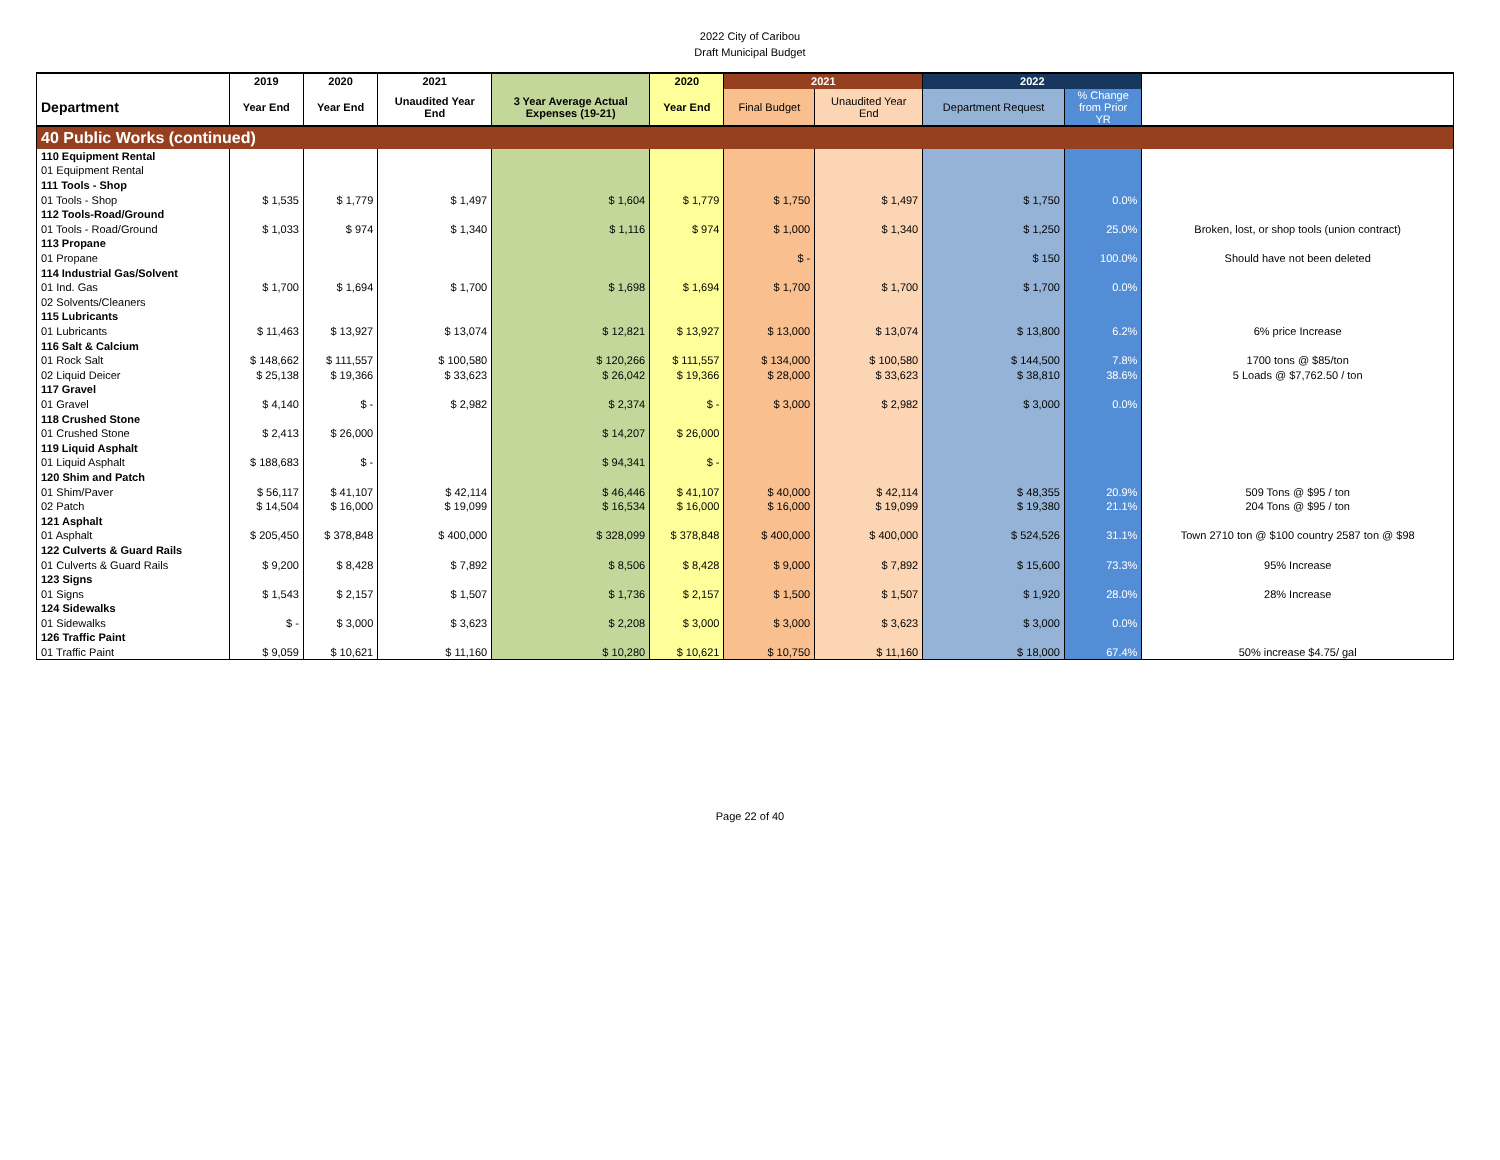2022 City of Caribou
Draft Municipal Budget
| | 2019 | 2020 | 2021 | | 2020 | 2021 | | 2022 | | |
| --- | --- | --- | --- | --- | --- | --- | --- | --- | --- | --- |
| Department | Year End | Year End | Unaudited Year End | 3 Year Average Actual Expenses (19-21) | Year End | Final Budget | Unaudited Year End | Department Request | % Change from Prior YR | |
| 40 Public Works (continued) | | | | | | | | | | |
| 110 Equipment Rental | | | | | | | | | | |
| 01 Equipment Rental | | | | | | | | | | |
| 111 Tools - Shop | | | | | | | | | | |
| 01 Tools - Shop | $ 1,535 | $ 1,779 | $ 1,497 | $ 1,604 | $ 1,779 | $ 1,750 | $ 1,497 | $ 1,750 | 0.0% | |
| 112 Tools-Road/Ground | | | | | | | | | | |
| 01 Tools - Road/Ground | $ 1,033 | $ 974 | $ 1,340 | $ 1,116 | $ 974 | $ 1,000 | $ 1,340 | $ 1,250 | 25.0% | Broken, lost, or shop tools (union contract) |
| 113 Propane | | | | | | | | | | |
| 01 Propane | | | | | | $ - | | $ 150 | 100.0% | Should have not been deleted |
| 114 Industrial Gas/Solvent | | | | | | | | | | |
| 01 Ind. Gas | $ 1,700 | $ 1,694 | $ 1,700 | $ 1,698 | $ 1,694 | $ 1,700 | $ 1,700 | $ 1,700 | 0.0% | |
| 02 Solvents/Cleaners | | | | | | | | | | |
| 115 Lubricants | | | | | | | | | | |
| 01 Lubricants | $ 11,463 | $ 13,927 | $ 13,074 | $ 12,821 | $ 13,927 | $ 13,000 | $ 13,074 | $ 13,800 | 6.2% | 6% price Increase |
| 116 Salt & Calcium | | | | | | | | | | |
| 01 Rock Salt | $ 148,662 | $ 111,557 | $ 100,580 | $ 120,266 | $ 111,557 | $ 134,000 | $ 100,580 | $ 144,500 | 7.8% | 1700 tons @ $85/ton |
| 02 Liquid Deicer | $ 25,138 | $ 19,366 | $ 33,623 | $ 26,042 | $ 19,366 | $ 28,000 | $ 33,623 | $ 38,810 | 38.6% | 5 Loads @ $7,762.50 / ton |
| 117 Gravel | | | | | | | | | | |
| 01 Gravel | $ 4,140 | $ - | $ 2,982 | $ 2,374 | $ - | $ 3,000 | $ 2,982 | $ 3,000 | 0.0% | |
| 118 Crushed Stone | | | | | | | | | | |
| 01 Crushed Stone | $ 2,413 | $ 26,000 | | $ 14,207 | $ 26,000 | | | | | |
| 119 Liquid Asphalt | | | | | | | | | | |
| 01 Liquid Asphalt | $ 188,683 | $ - | | $ 94,341 | $ - | | | | | |
| 120 Shim and Patch | | | | | | | | | | |
| 01 Shim/Paver | $ 56,117 | $ 41,107 | $ 42,114 | $ 46,446 | $ 41,107 | $ 40,000 | $ 42,114 | $ 48,355 | 20.9% | 509 Tons @ $95 / ton |
| 02 Patch | $ 14,504 | $ 16,000 | $ 19,099 | $ 16,534 | $ 16,000 | $ 16,000 | $ 19,099 | $ 19,380 | 21.1% | 204 Tons @ $95 / ton |
| 121 Asphalt | | | | | | | | | | |
| 01 Asphalt | $ 205,450 | $ 378,848 | $ 400,000 | $ 328,099 | $ 378,848 | $ 400,000 | $ 400,000 | $ 524,526 | 31.1% | Town 2710 ton @ $100 country 2587 ton @ $98 |
| 122 Culverts & Guard Rails | | | | | | | | | | |
| 01 Culverts & Guard Rails | $ 9,200 | $ 8,428 | $ 7,892 | $ 8,506 | $ 8,428 | $ 9,000 | $ 7,892 | $ 15,600 | 73.3% | 95% Increase |
| 123 Signs | | | | | | | | | | |
| 01 Signs | $ 1,543 | $ 2,157 | $ 1,507 | $ 1,736 | $ 2,157 | $ 1,500 | $ 1,507 | $ 1,920 | 28.0% | 28% Increase |
| 124 Sidewalks | | | | | | | | | | |
| 01 Sidewalks | $ - | $ 3,000 | $ 3,623 | $ 2,208 | $ 3,000 | $ 3,000 | $ 3,623 | $ 3,000 | 0.0% | |
| 126 Traffic Paint | | | | | | | | | | |
| 01 Traffic Paint | $ 9,059 | $ 10,621 | $ 11,160 | $ 10,280 | $ 10,621 | $ 10,750 | $ 11,160 | $ 18,000 | 67.4% | 50% increase $4.75/ gal |
Page 22 of 40